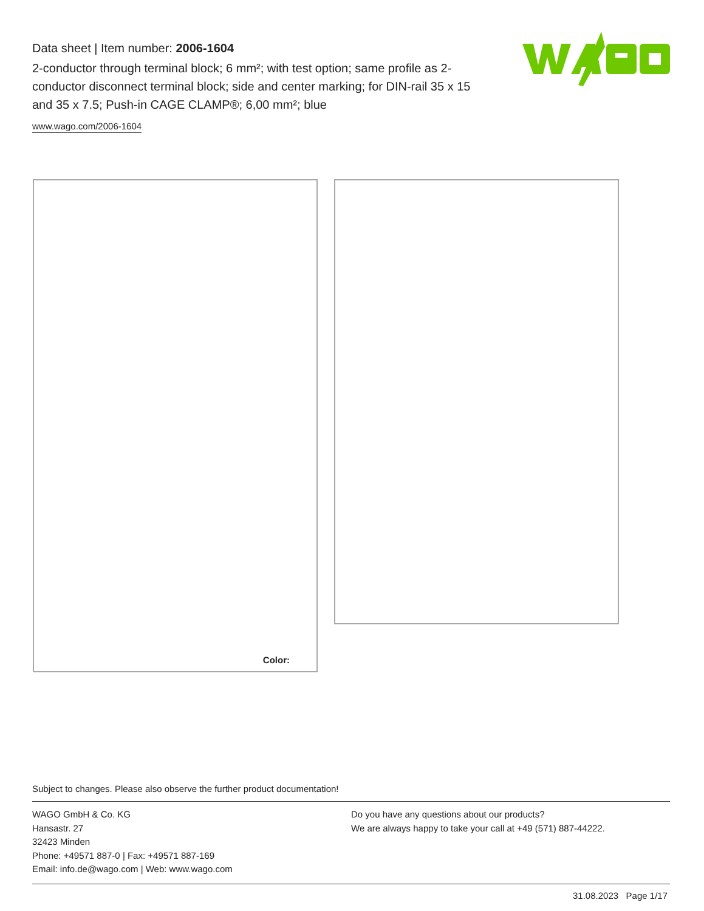Data sheet | Item number: 2006-1604
2-conductor through terminal block; 6 mm²; with test option; same profile as 2-conductor disconnect terminal block; side and center marking; for DIN-rail 35 x 15 and 35 x 7.5; Push-in CAGE CLAMP®; 6,00 mm²; blue
www.wago.com/2006-1604
Color:
Subject to changes. Please also observe the further product documentation!
WAGO GmbH & Co. KG
Hansastr. 27
32423 Minden
Phone: +49571 887-0 | Fax: +49571 887-169
Email: info.de@wago.com | Web: www.wago.com
Do you have any questions about our products?
We are always happy to take your call at +49 (571) 887-44222.
31.08.2023 Page 1/17